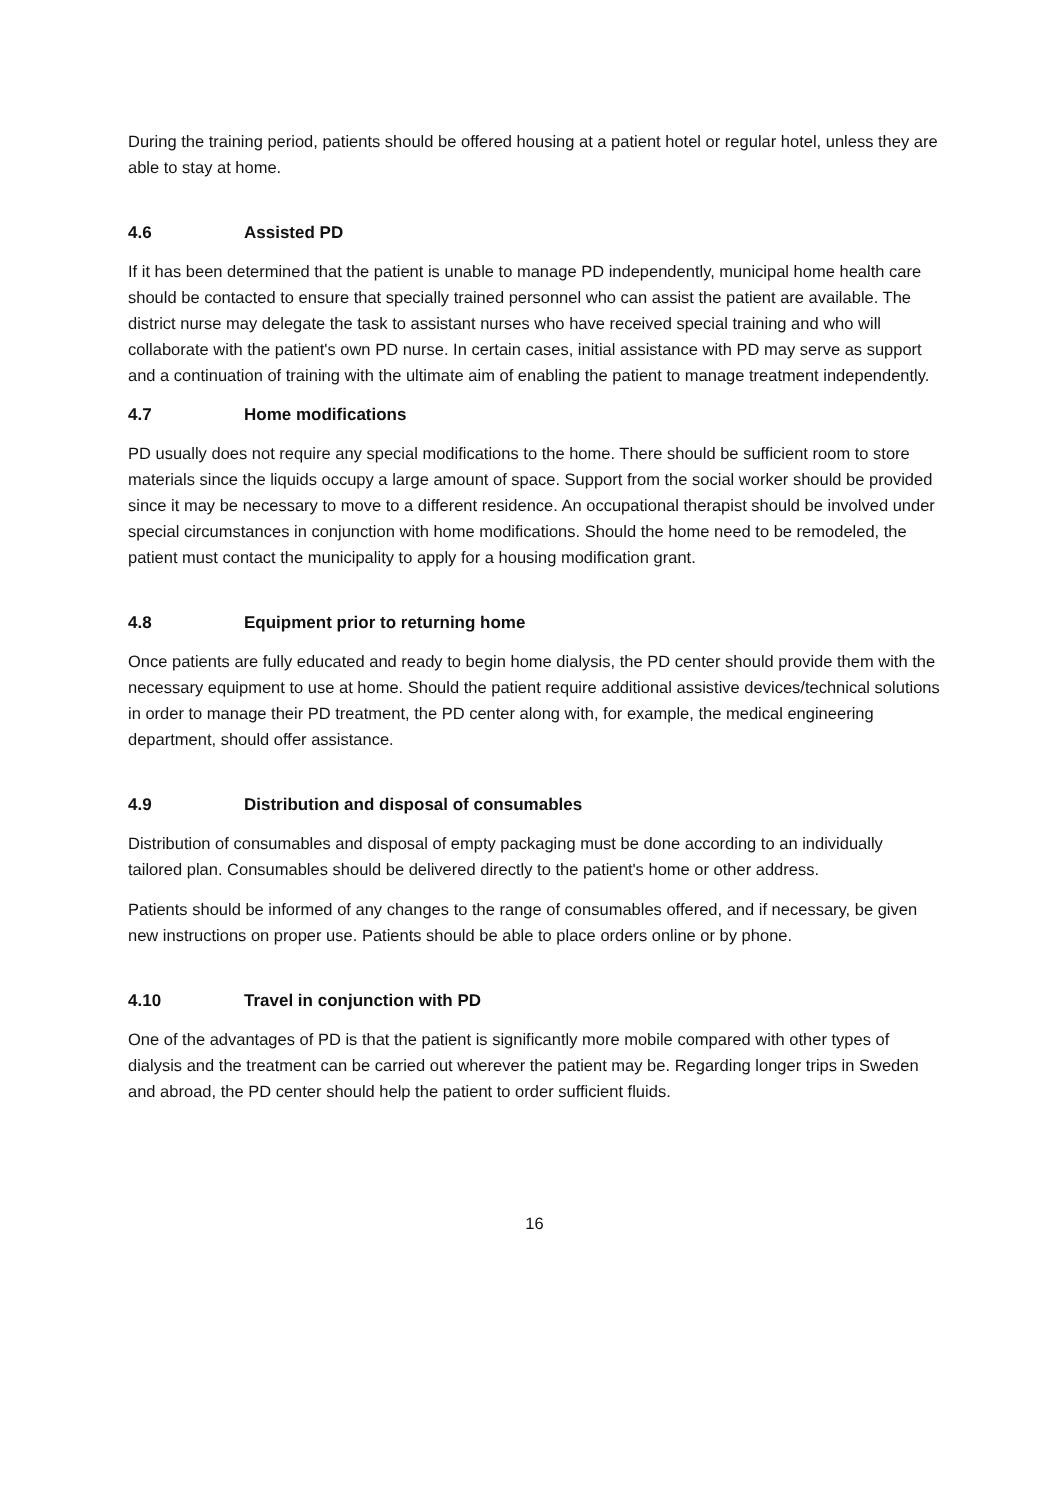During the training period, patients should be offered housing at a patient hotel or regular hotel, unless they are able to stay at home.
4.6 Assisted PD
If it has been determined that the patient is unable to manage PD independently, municipal home health care should be contacted to ensure that specially trained personnel who can assist the patient are available. The district nurse may delegate the task to assistant nurses who have received special training and who will collaborate with the patient's own PD nurse. In certain cases, initial assistance with PD may serve as support and a continuation of training with the ultimate aim of enabling the patient to manage treatment independently.
4.7 Home modifications
PD usually does not require any special modifications to the home. There should be sufficient room to store materials since the liquids occupy a large amount of space. Support from the social worker should be provided since it may be necessary to move to a different residence. An occupational therapist should be involved under special circumstances in conjunction with home modifications. Should the home need to be remodeled, the patient must contact the municipality to apply for a housing modification grant.
4.8 Equipment prior to returning home
Once patients are fully educated and ready to begin home dialysis, the PD center should provide them with the necessary equipment to use at home. Should the patient require additional assistive devices/technical solutions in order to manage their PD treatment, the PD center along with, for example, the medical engineering department, should offer assistance.
4.9 Distribution and disposal of consumables
Distribution of consumables and disposal of empty packaging must be done according to an individually tailored plan. Consumables should be delivered directly to the patient's home or other address.
Patients should be informed of any changes to the range of consumables offered, and if necessary, be given new instructions on proper use. Patients should be able to place orders online or by phone.
4.10 Travel in conjunction with PD
One of the advantages of PD is that the patient is significantly more mobile compared with other types of dialysis and the treatment can be carried out wherever the patient may be. Regarding longer trips in Sweden and abroad, the PD center should help the patient to order sufficient fluids.
16